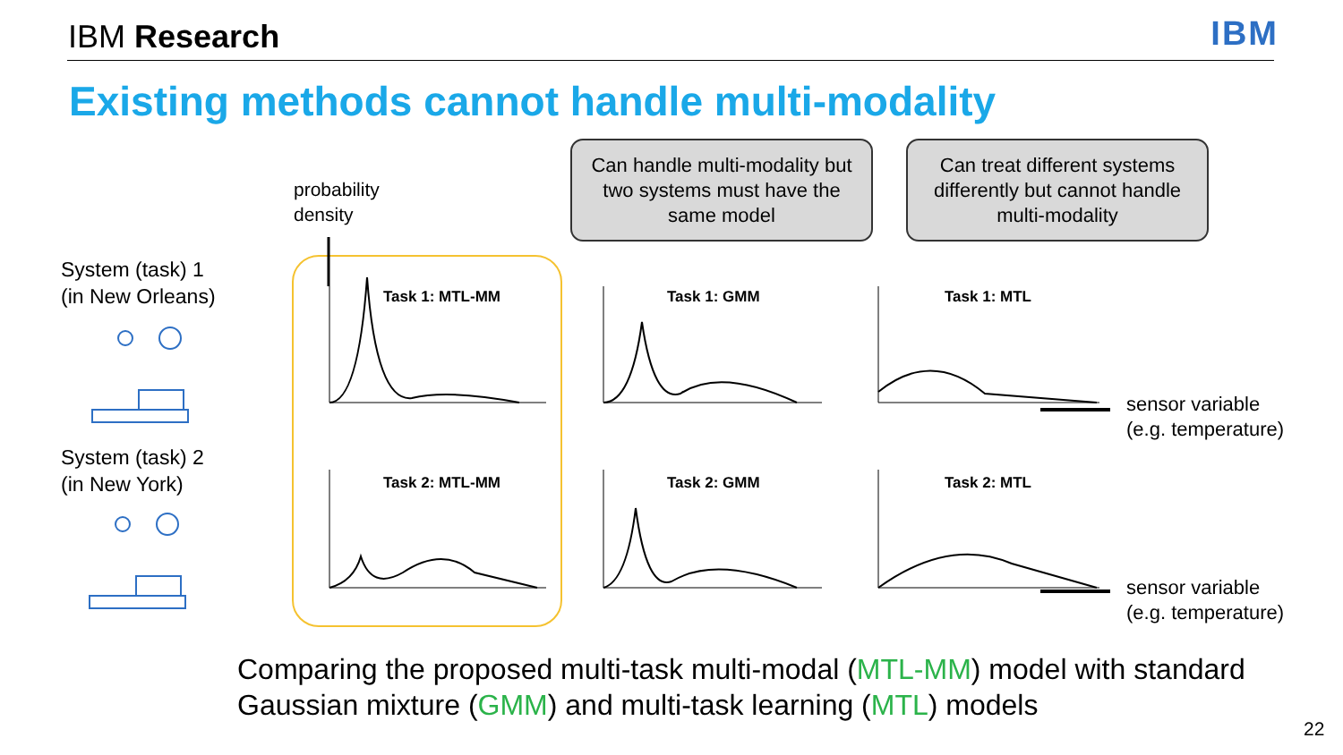IBM Research IBM
Existing methods cannot handle multi-modality
probability
density
Can handle multi-modality but two systems must have the same model
Can treat different systems differently but cannot handle multi-modality
System (task) 1
(in New Orleans)
System (task) 2
(in New York)
Task 1: MTL-MM Task 1: GMM Task 1: MTL
Task 2: MTL-MM Task 2: GMM Task 2: MTL
sensor variable
(e.g. temperature)
sensor variable
(e.g. temperature)
Comparing the proposed multi-task multi-modal (MTL-MM) model with standard Gaussian mixture (GMM) and multi-task learning (MTL) models
22